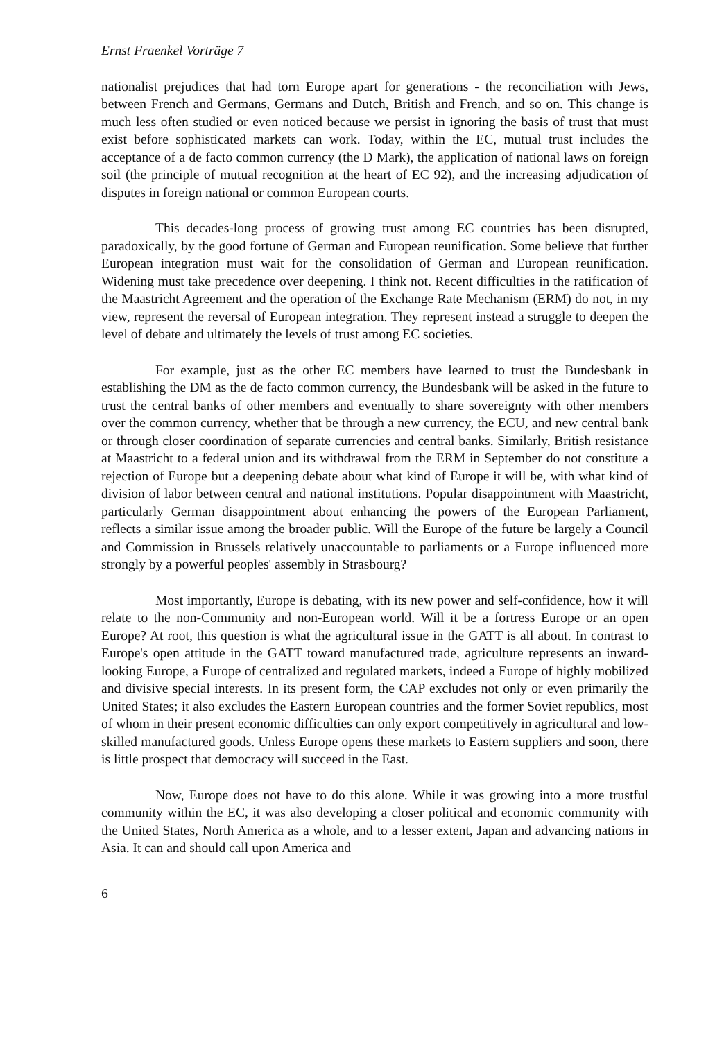Ernst Fraenkel Vorträge 7
nationalist prejudices that had torn Europe apart for generations - the reconciliation with Jews, between French and Germans, Germans and Dutch, British and French, and so on. This change is much less often studied or even noticed because we persist in ignoring the basis of trust that must exist before sophisticated markets can work. Today, within the EC, mutual trust includes the acceptance of a de facto common currency (the D Mark), the application of national laws on foreign soil (the principle of mutual recognition at the heart of EC 92), and the increasing adjudication of disputes in foreign national or common European courts.
This decades-long process of growing trust among EC countries has been disrupted, paradoxically, by the good fortune of German and European reunification. Some believe that further European integration must wait for the consolidation of German and European reunification. Widening must take precedence over deepening. I think not. Recent difficulties in the ratification of the Maastricht Agreement and the operation of the Exchange Rate Mechanism (ERM) do not, in my view, represent the reversal of European integration. They represent instead a struggle to deepen the level of debate and ultimately the levels of trust among EC societies.
For example, just as the other EC members have learned to trust the Bundesbank in establishing the DM as the de facto common currency, the Bundesbank will be asked in the future to trust the central banks of other members and eventually to share sovereignty with other members over the common currency, whether that be through a new currency, the ECU, and new central bank or through closer coordination of separate currencies and central banks. Similarly, British resistance at Maastricht to a federal union and its withdrawal from the ERM in September do not constitute a rejection of Europe but a deepening debate about what kind of Europe it will be, with what kind of division of labor between central and national institutions. Popular disappointment with Maastricht, particularly German disappointment about enhancing the powers of the European Parliament, reflects a similar issue among the broader public. Will the Europe of the future be largely a Council and Commission in Brussels relatively unaccountable to parliaments or a Europe influenced more strongly by a powerful peoples' assembly in Strasbourg?
Most importantly, Europe is debating, with its new power and self-confidence, how it will relate to the non-Community and non-European world. Will it be a fortress Europe or an open Europe? At root, this question is what the agricultural issue in the GATT is all about. In contrast to Europe's open attitude in the GATT toward manufactured trade, agriculture represents an inward-looking Europe, a Europe of centralized and regulated markets, indeed a Europe of highly mobilized and divisive special interests. In its present form, the CAP excludes not only or even primarily the United States; it also excludes the Eastern European countries and the former Soviet republics, most of whom in their present economic difficulties can only export competitively in agricultural and low-skilled manufactured goods. Unless Europe opens these markets to Eastern suppliers and soon, there is little prospect that democracy will succeed in the East.
Now, Europe does not have to do this alone. While it was growing into a more trustful community within the EC, it was also developing a closer political and economic community with the United States, North America as a whole, and to a lesser extent, Japan and advancing nations in Asia. It can and should call upon America and
6